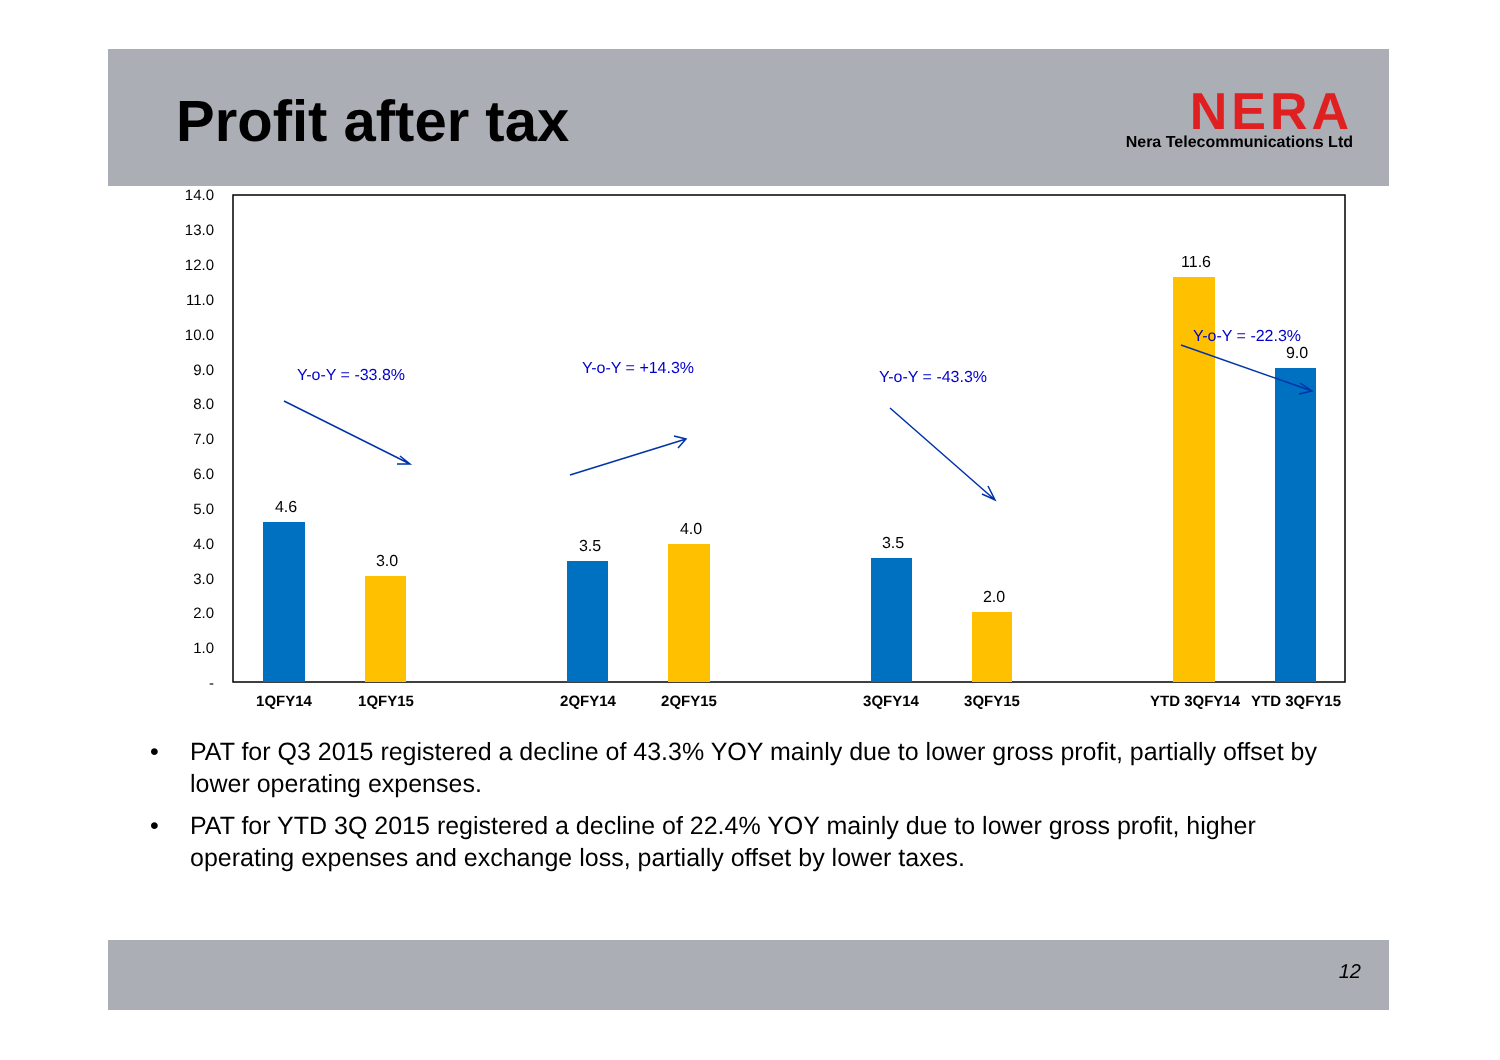Profit after tax
NERA
Nera Telecommunications Ltd
14.0
13.0
12.0
11.0
10.0
9.0
8.0
7.0
6.0
5.0
4.0
3.0
2.0
1.0
-
4.6
3.0
3.5
4.0
3.5
2.0
11.6
9.0
1QFY14
1QFY15
2QFY14
2QFY15
3QFY14
3QFY15
YTD 3QFY14
YTD 3QFY15
Y-o-Y = -33.8%
Y-o-Y = +14.3%
Y-o-Y = -43.3%
Y-o-Y = -22.3%
• PAT for Q3 2015 registered a decline of 43.3% YOY mainly due to lower gross profit, partially offset by lower operating expenses.
• PAT for YTD 3Q 2015 registered a decline of 22.4% YOY mainly due to lower gross profit, higher operating expenses and exchange loss, partially offset by lower taxes.
12